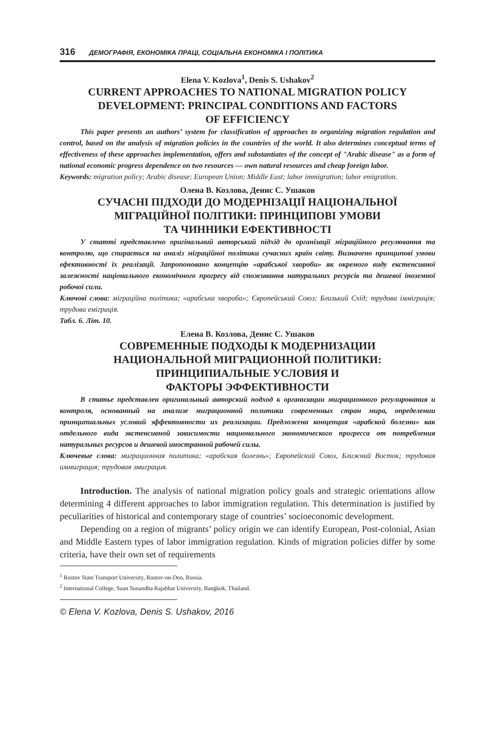316 ДЕМОГРАФІЯ, ЕКОНОМІКА ПРАЦІ, СОЦІАЛЬНА ЕКОНОМІКА І ПОЛІТИКА
Elena V. Kozlova<sup>1</sup>, Denis S. Ushakov<sup>2</sup>
CURRENT APPROACHES TO NATIONAL MIGRATION POLICY
DEVELOPMENT: PRINCIPAL CONDITIONS AND FACTORS
OF EFFICIENCY
This paper presents an authors’ system for classification of approaches to organizing migration regulation and control, based on the analysis of migration policies in the countries of the world. It also determines conceptual terms of effectiveness of these approaches implementation, offers and substantiates of the concept of "Arabic disease" as a form of national economic progress dependence on two resources — own natural resources and cheap foreign labor.
Keywords: migration policy; Arabic disease; European Union; Middle East; labor immigration; labor emigration.
Олена В. Козлова, Денис С. Ушаков
СУЧАСНІ ПІДХОДИ ДО МОДЕРНІЗАЦІЇ НАЦІОНАЛЬНОЇ
МІГРАЦІЙНОЇ ПОЛІТИКИ: ПРИНЦИПОВІ УМОВИ
ТА ЧИННИКИ ЕФЕКТИВНОСТІ
У статті представлено оригінальний авторський підхід до організації міграційного регулювання та контролю, що спирається на аналіз міграційної політики сучасних країн світу. Визначено принципові умови ефективності їх реалізації. Запропоновано концепцію «арабської хвороби» як окремого виду екстенсивної залежності національного економічного прогресу від споживання натуральних ресурсів та дешевої іноземної робочої сили.
Ключові слова: міграційна політика; «арабська хвороба»; Європейський Союз; Близький Схід; трудова імміграція; трудова еміграція.
Табл. 6. Літ. 10.
Елена В. Козлова, Денис С. Ушаков
СОВРЕМЕННЫЕ ПОДХОДЫ К МОДЕРНИЗАЦИИ
НАЦИОНАЛЬНОЙ МИГРАЦИОННОЙ ПОЛИТИКИ:
ПРИНЦИПИАЛЬНЫЕ УСЛОВИЯ И
ФАКТОРЫ ЭФФЕКТИВНОСТИ
В статье представлен оригинальный авторский подход к организации миграционного регулирования и контроля, основанный на анализе миграционной политики современных стран мира, определении принципиальных условий эффективности их реализации. Предложена концепция «арабской болезни» как отдельного вида экстенсивной зависимости национального экономического прогресса от потребления натуральных ресурсов и дешевой иностранной рабочей силы.
Ключевые слова: миграционная политика; «арабская болезнь»; Европейский Союз, Ближний Восток; трудовая иммиграция; трудовая эмиграция.
Introduction. The analysis of national migration policy goals and strategic orientations allow determining 4 different approaches to labor immigration regulation. This determination is justified by peculiarities of historical and contemporary stage of countries’ socioeconomic development.
Depending on a region of migrants’ policy origin we can identify European, Post-colonial, Asian and Middle Eastern types of labor immigration regulation. Kinds of migration policies differ by some criteria, have their own set of requirements
<sup>1</sup> Rostov State Transport University, Rostov-on-Don, Russia.
<sup>2</sup> International College, Suan Sunandha Rajabhat University, Bangkok, Thailand.
© Elena V. Kozlova, Denis S. Ushakov, 2016